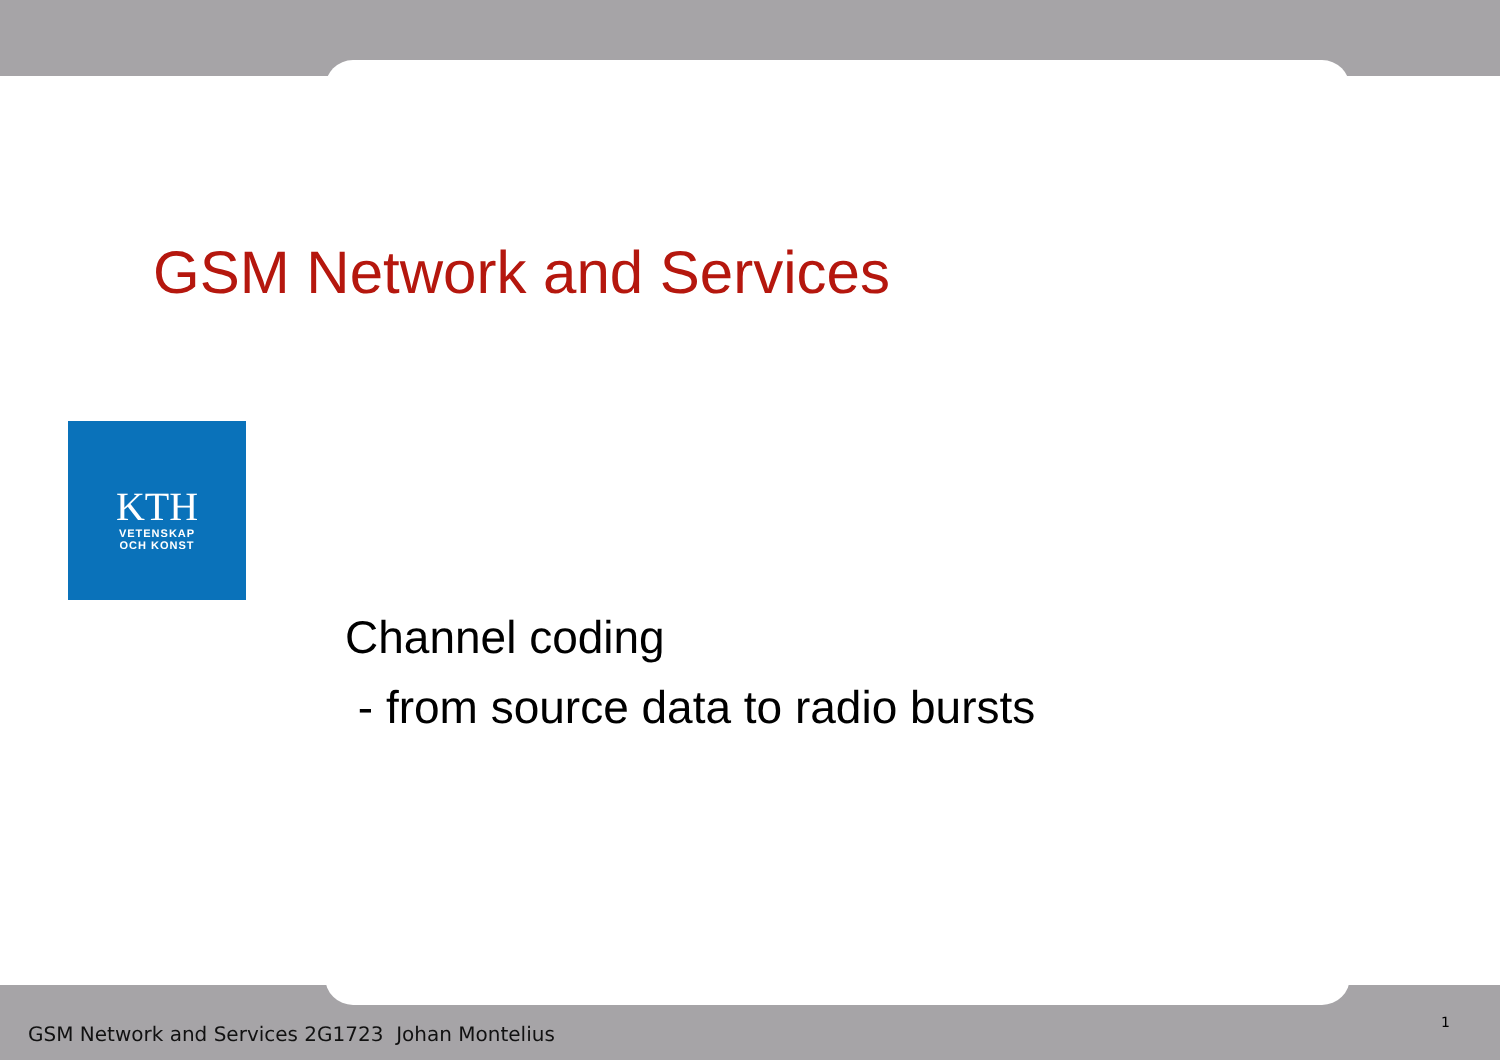GSM Network and Services
KTH
VETENSKAP
OCH KONST
Channel coding
- from source data to radio bursts
GSM Network and Services 2G1723 Johan Montelius
1